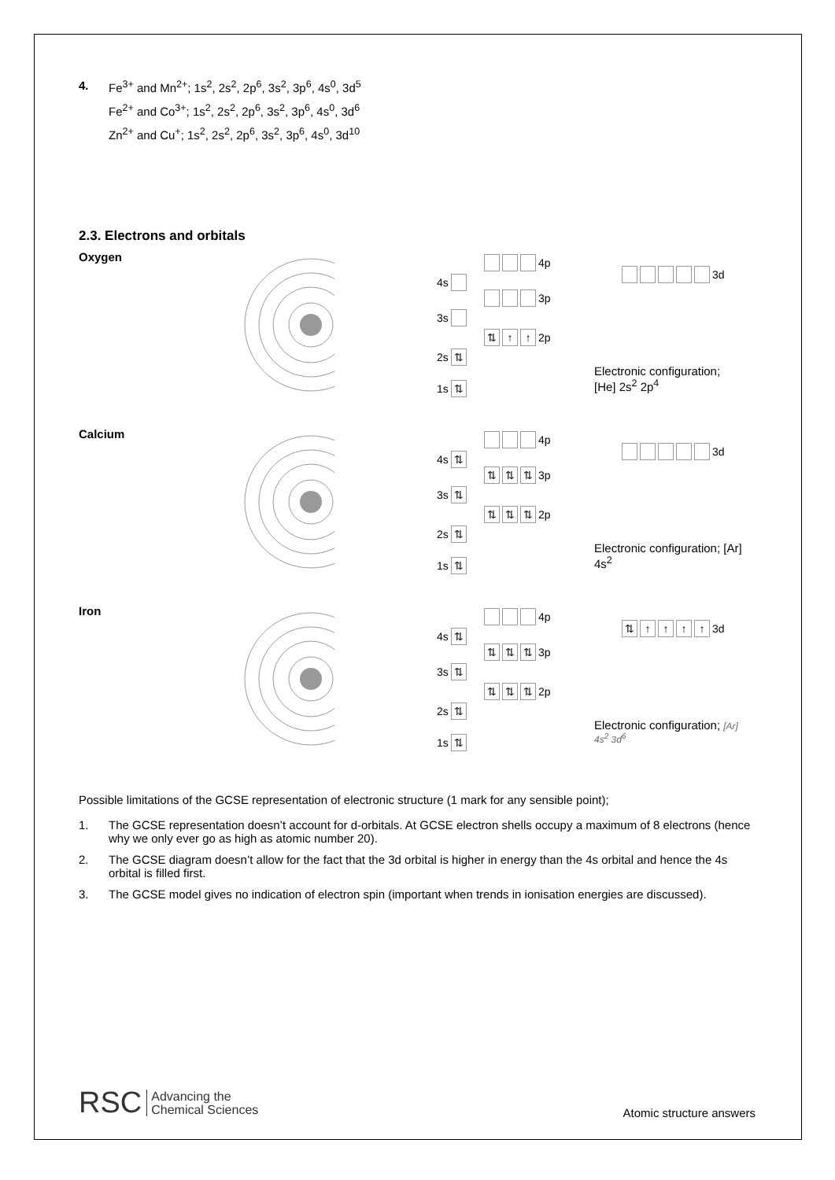4. Fe<sup>3+</sup> and Mn<sup>2+</sup>; 1s<sup>2</sup>, 2s<sup>2</sup>, 2p<sup>6</sup>, 3s<sup>2</sup>, 3p<sup>6</sup>, 4s<sup>0</sup>, 3d<sup>5</sup>
Fe<sup>2+</sup> and Co<sup>3+</sup>; 1s<sup>2</sup>, 2s<sup>2</sup>, 2p<sup>6</sup>, 3s<sup>2</sup>, 3p<sup>6</sup>, 4s<sup>0</sup>, 3d<sup>6</sup>
Zn<sup>2+</sup> and Cu<sup>+</sup>; 1s<sup>2</sup>, 2s<sup>2</sup>, 2p<sup>6</sup>, 3s<sup>2</sup>, 3p<sup>6</sup>, 4s<sup>0</sup>, 3d<sup>10</sup>
2.3. Electrons and orbitals
Oxygen
4p
3d
4s
3p
3s
⇅ ↑ ↑ 2p
2s ⇅
Electronic configuration; [He] 2s<sup>2</sup> 2p<sup>4</sup>
1s ⇅
Calcium
4p
3d
4s ⇅
⇅ ⇅ ⇅ 3p
3s ⇅
⇅ ⇅ ⇅ 2p
2s ⇅
Electronic configuration; [Ar] 4s<sup>2</sup>
1s ⇅
Iron
4p
⇅ ↑ ↑ ↑ ↑ 3d
4s ⇅
⇅ ⇅ ⇅ 3p
3s ⇅
⇅ ⇅ ⇅ 2p
2s ⇅
Electronic configuration; [Ar] 4s<sup>2</sup> 3d<sup>6</sup>
1s ⇅
Possible limitations of the GCSE representation of electronic structure (1 mark for any sensible point);
1. The GCSE representation doesn’t account for d-orbitals. At GCSE electron shells occupy a maximum of 8 electrons (hence why we only ever go as high as atomic number 20).
2. The GCSE diagram doesn’t allow for the fact that the 3d orbital is higher in energy than the 4s orbital and hence the 4s orbital is filled first.
3. The GCSE model gives no indication of electron spin (important when trends in ionisation energies are discussed).
RSC Advancing the
Chemical Sciences
Atomic structure answers